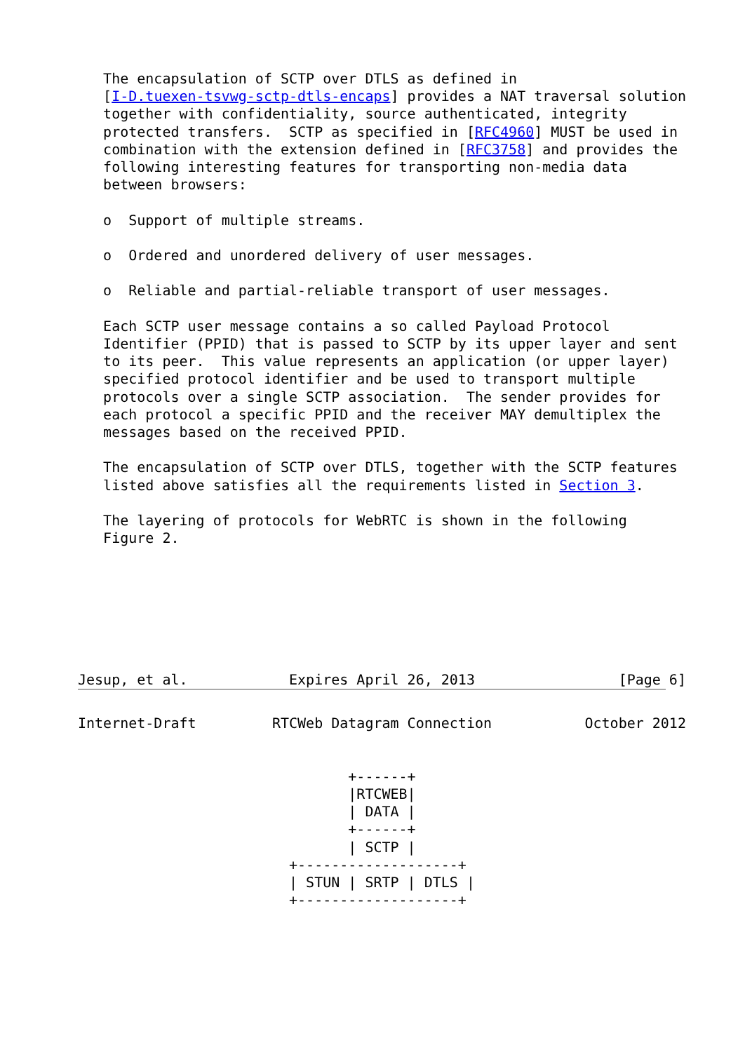The encapsulation of SCTP over DTLS as defined in
   [I-D.tuexen-tsvwg-sctp-dtls-encaps] provides a NAT traversal solution
   together with confidentiality, source authenticated, integrity
   protected transfers.  SCTP as specified in [RFC4960] MUST be used in
   combination with the extension defined in [RFC3758] and provides the
   following interesting features for transporting non-media data
   between browsers:

   o  Support of multiple streams.

   o  Ordered and unordered delivery of user messages.

   o  Reliable and partial-reliable transport of user messages.

   Each SCTP user message contains a so called Payload Protocol
   Identifier (PPID) that is passed to SCTP by its upper layer and sent
   to its peer.  This value represents an application (or upper layer)
   specified protocol identifier and be used to transport multiple
   protocols over a single SCTP association.  The sender provides for
   each protocol a specific PPID and the receiver MAY demultiplex the
   messages based on the received PPID.

   The encapsulation of SCTP over DTLS, together with the SCTP features
   listed above satisfies all the requirements listed in Section 3.

   The layering of protocols for WebRTC is shown in the following
   Figure 2.







Jesup, et al.            Expires April 26, 2013                 [Page 6]
Internet-Draft         RTCWeb Datagram Connection           October 2012


                                +------+
                                |RTCWEB|
                                | DATA |
                                +------+
                                | SCTP |
                         +-------------------+
                         | STUN | SRTP | DTLS |
                         +-------------------+